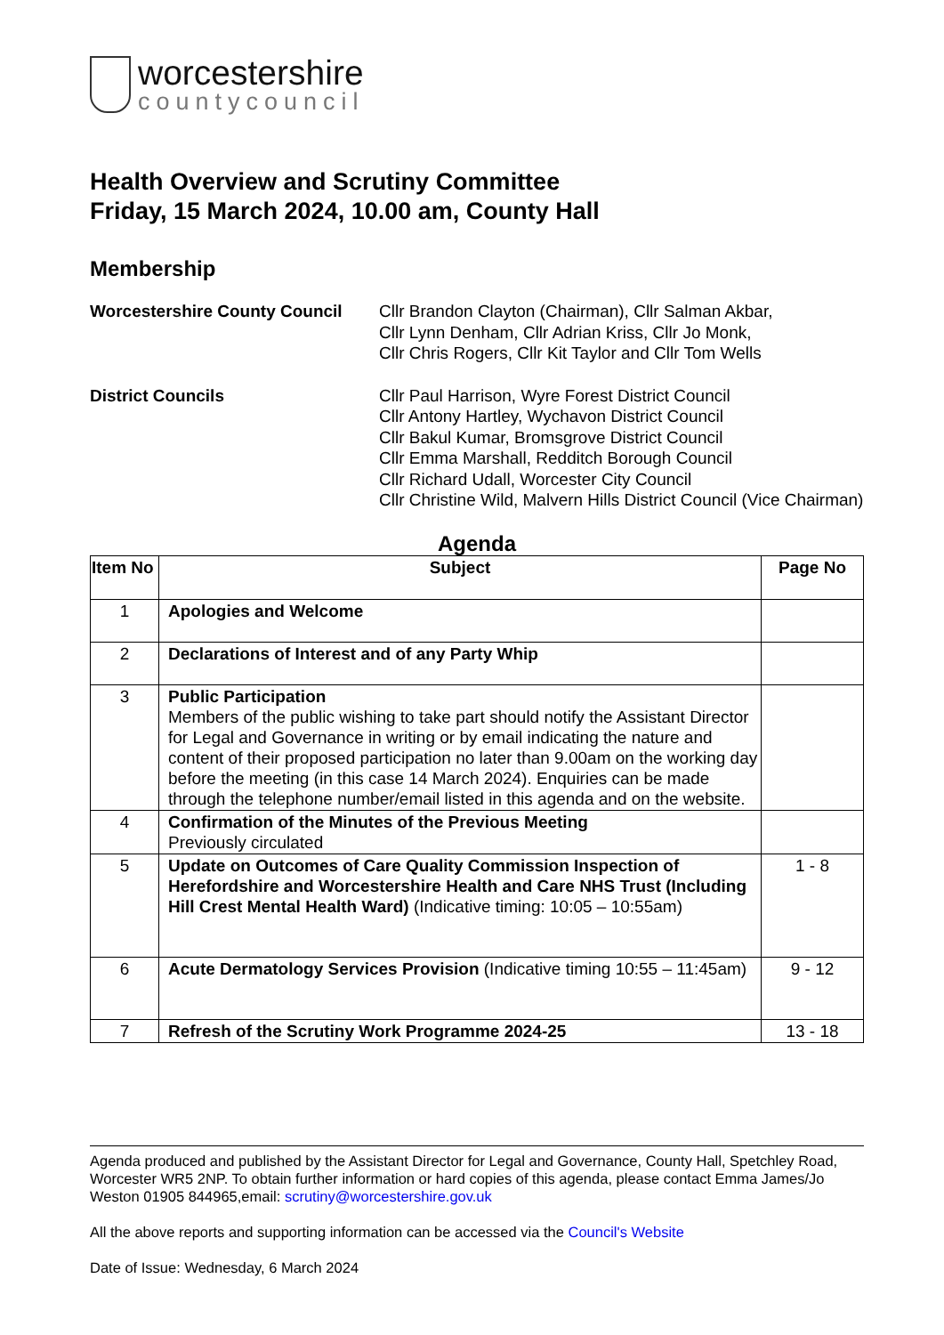worcestershire
countycouncil
Health Overview and Scrutiny Committee
Friday, 15 March 2024, 10.00 am, County Hall
Membership
Worcestershire County Council
Cllr Brandon Clayton (Chairman), Cllr Salman Akbar,
Cllr Lynn Denham, Cllr Adrian Kriss, Cllr Jo Monk,
Cllr Chris Rogers, Cllr Kit Taylor and Cllr Tom Wells
District Councils Cllr Paul Harrison, Wyre Forest District Council
Cllr Antony Hartley, Wychavon District Council
Cllr Bakul Kumar, Bromsgrove District Council
Cllr Emma Marshall, Redditch Borough Council
Cllr Richard Udall, Worcester City Council
Cllr Christine Wild, Malvern Hills District Council (Vice Chairman)
Agenda
| Item No | Subject | Page No |
| --- | --- | --- |
| 1 | Apologies and Welcome | |
| 2 | Declarations of Interest and of any Party Whip | |
| 3 | Public Participation Members of the public wishing to take part should notify the Assistant Director for Legal and Governance in writing or by email indicating the nature and content of their proposed participation no later than 9.00am on the working day before the meeting (in this case 14 March 2024). Enquiries can be made through the telephone number/email listed in this agenda and on the website. | |
| 4 | Confirmation of the Minutes of the Previous Meeting Previously circulated | |
| 5 | Update on Outcomes of Care Quality Commission Inspection of Herefordshire and Worcestershire Health and Care NHS Trust (Including Hill Crest Mental Health Ward) (Indicative timing: 10:05 – 10:55am) | 1 - 8 |
| 6 | Acute Dermatology Services Provision (Indicative timing 10:55 – 11:45am) | 9 - 12 |
| 7 | Refresh of the Scrutiny Work Programme 2024-25 | 13 - 18 |
Agenda produced and published by the Assistant Director for Legal and Governance, County Hall, Spetchley Road, Worcester WR5 2NP. To obtain further information or hard copies of this agenda, please contact Emma James/Jo Weston 01905 844965,email: scrutiny@worcestershire.gov.uk
All the above reports and supporting information can be accessed via the Council's Website
Date of Issue: Wednesday, 6 March 2024